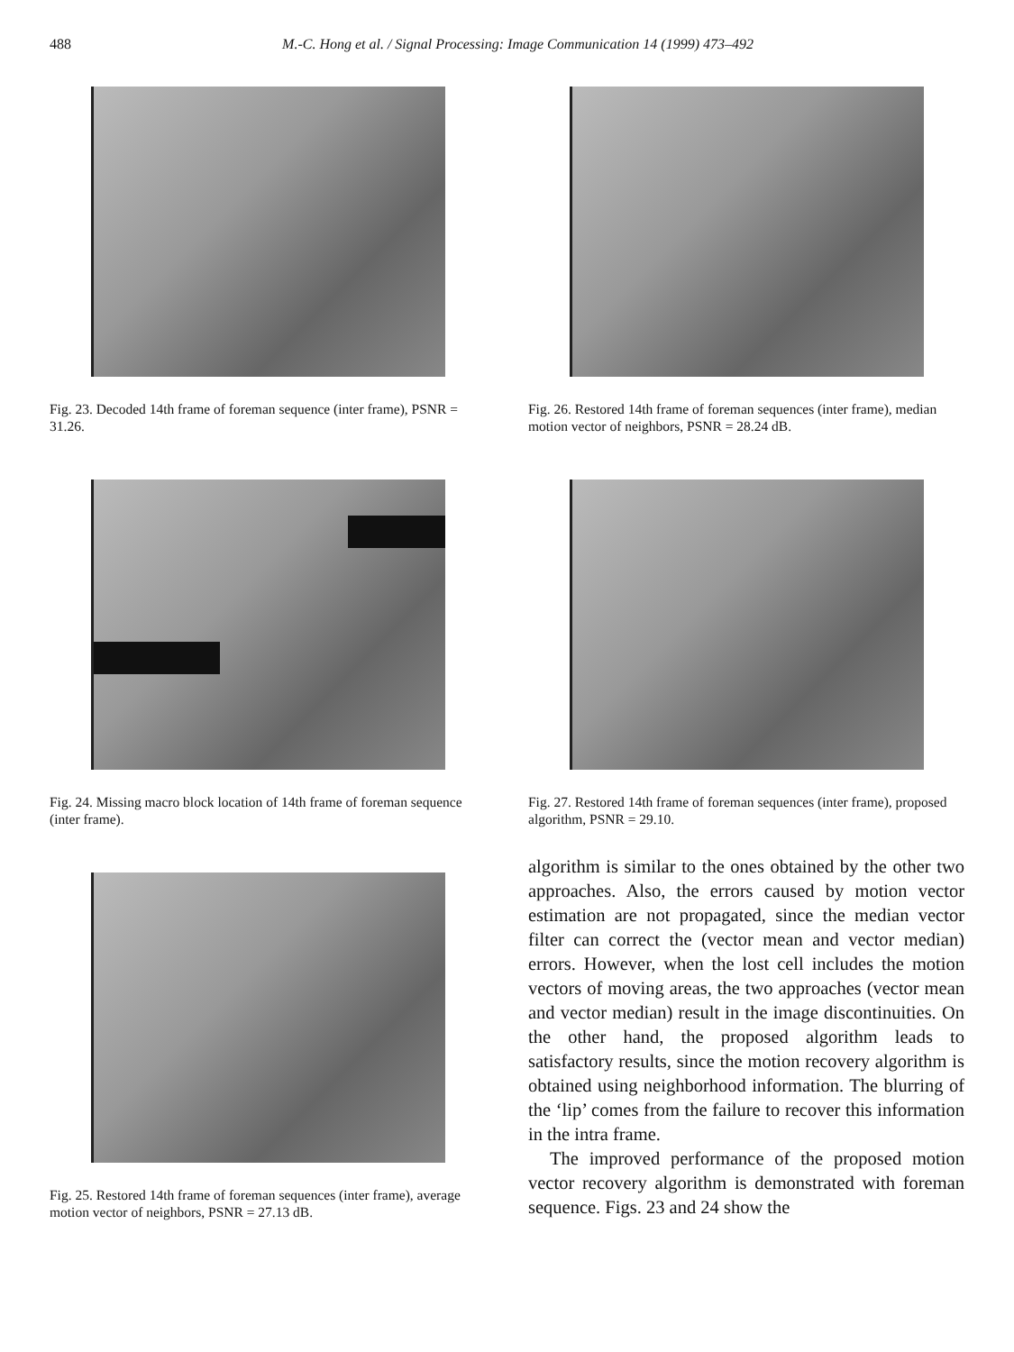488
M.-C. Hong et al. / Signal Processing: Image Communication 14 (1999) 473–492
Fig. 23. Decoded 14th frame of foreman sequence (inter frame), PSNR = 31.26.
Fig. 24. Missing macro block location of 14th frame of foreman sequence (inter frame).
Fig. 25. Restored 14th frame of foreman sequences (inter frame), average motion vector of neighbors, PSNR = 27.13 dB.
Fig. 26. Restored 14th frame of foreman sequences (inter frame), median motion vector of neighbors, PSNR = 28.24 dB.
Fig. 27. Restored 14th frame of foreman sequences (inter frame), proposed algorithm, PSNR = 29.10.
algorithm is similar to the ones obtained by the other two approaches. Also, the errors caused by motion vector estimation are not propagated, since the median vector filter can correct the (vector mean and vector median) errors. However, when the lost cell includes the motion vectors of moving areas, the two approaches (vector mean and vector median) result in the image discontinuities. On the other hand, the proposed algorithm leads to satisfactory results, since the motion recovery algorithm is obtained using neighborhood information. The blurring of the ‘lip’ comes from the failure to recover this information in the intra frame.
The improved performance of the proposed motion vector recovery algorithm is demonstrated with foreman sequence. Figs. 23 and 24 show the